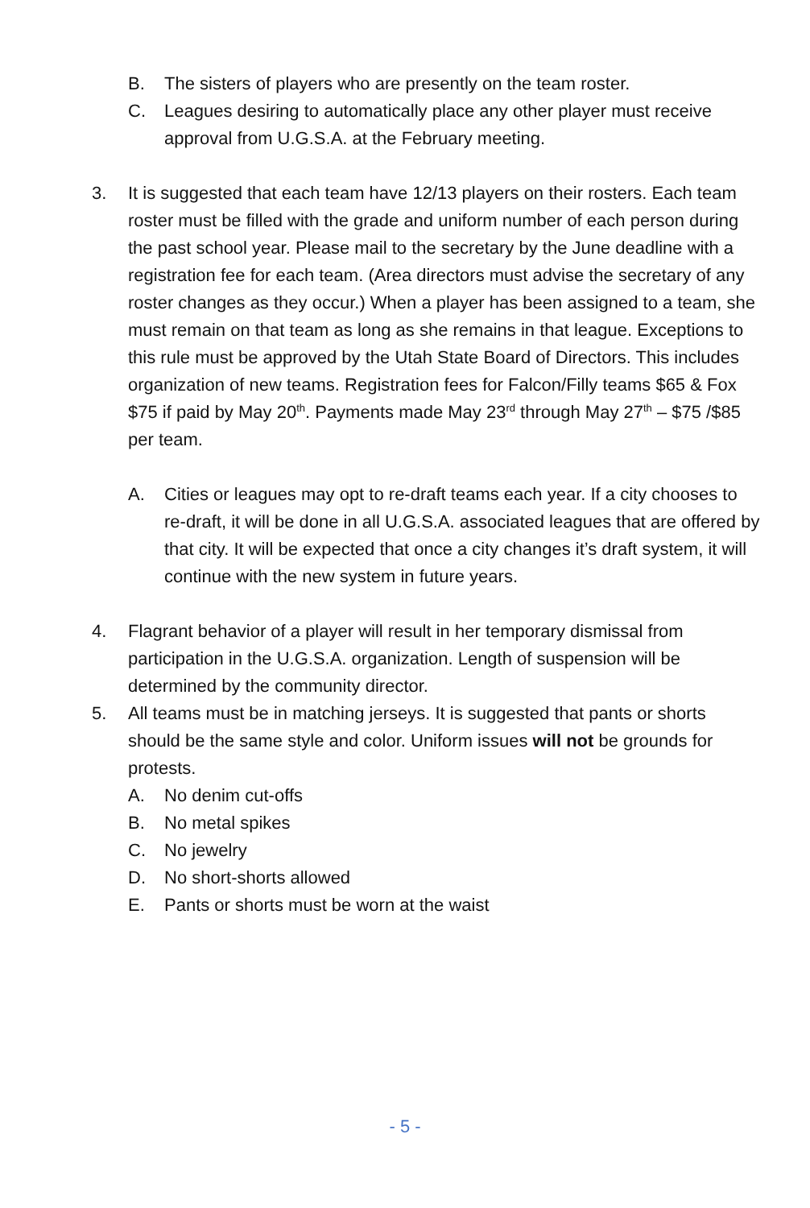B. The sisters of players who are presently on the team roster.
C. Leagues desiring to automatically place any other player must receive approval from U.G.S.A. at the February meeting.
3. It is suggested that each team have 12/13 players on their rosters. Each team roster must be filled with the grade and uniform number of each person during the past school year. Please mail to the secretary by the June deadline with a registration fee for each team. (Area directors must advise the secretary of any roster changes as they occur.) When a player has been assigned to a team, she must remain on that team as long as she remains in that league. Exceptions to this rule must be approved by the Utah State Board of Directors. This includes organization of new teams. Registration fees for Falcon/Filly teams $65 & Fox $75 if paid by May 20<sup>th</sup>. Payments made May 23<sup>rd</sup> through May 27<sup>th</sup> – $75 /$85 per team.
A. Cities or leagues may opt to re-draft teams each year. If a city chooses to re-draft, it will be done in all U.G.S.A. associated leagues that are offered by that city. It will be expected that once a city changes it’s draft system, it will continue with the new system in future years.
4. Flagrant behavior of a player will result in her temporary dismissal from participation in the U.G.S.A. organization. Length of suspension will be determined by the community director.
5. All teams must be in matching jerseys. It is suggested that pants or shorts should be the same style and color. Uniform issues will not be grounds for protests.
A. No denim cut-offs
B. No metal spikes
C. No jewelry
D. No short-shorts allowed
E. Pants or shorts must be worn at the waist
- 5 -